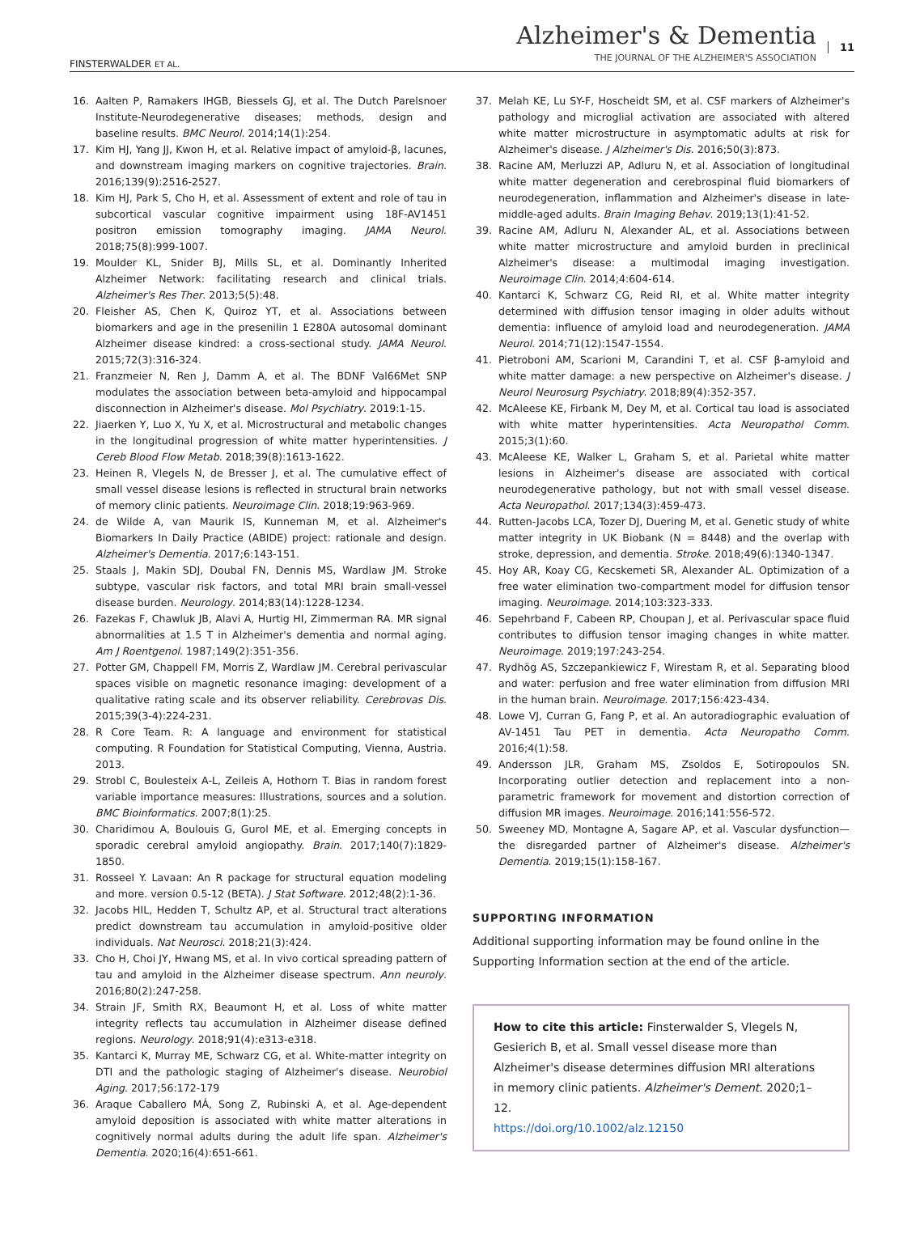FINSTERWALDER ET AL.
Alzheimer's & Dementia
THE JOURNAL OF THE ALZHEIMER'S ASSOCIATION
11
16. Aalten P, Ramakers IHGB, Biessels GJ, et al. The Dutch Parelsnoer Institute-Neurodegenerative diseases; methods, design and baseline results. BMC Neurol. 2014;14(1):254.
17. Kim HJ, Yang JJ, Kwon H, et al. Relative impact of amyloid-β, lacunes, and downstream imaging markers on cognitive trajectories. Brain. 2016;139(9):2516-2527.
18. Kim HJ, Park S, Cho H, et al. Assessment of extent and role of tau in subcortical vascular cognitive impairment using 18F-AV1451 positron emission tomography imaging. JAMA Neurol. 2018;75(8):999-1007.
19. Moulder KL, Snider BJ, Mills SL, et al. Dominantly Inherited Alzheimer Network: facilitating research and clinical trials. Alzheimer's Res Ther. 2013;5(5):48.
20. Fleisher AS, Chen K, Quiroz YT, et al. Associations between biomarkers and age in the presenilin 1 E280A autosomal dominant Alzheimer disease kindred: a cross-sectional study. JAMA Neurol. 2015;72(3):316-324.
21. Franzmeier N, Ren J, Damm A, et al. The BDNF Val66Met SNP modulates the association between beta-amyloid and hippocampal disconnection in Alzheimer's disease. Mol Psychiatry. 2019:1-15.
22. Jiaerken Y, Luo X, Yu X, et al. Microstructural and metabolic changes in the longitudinal progression of white matter hyperintensities. J Cereb Blood Flow Metab. 2018;39(8):1613-1622.
23. Heinen R, Vlegels N, de Bresser J, et al. The cumulative effect of small vessel disease lesions is reflected in structural brain networks of memory clinic patients. Neuroimage Clin. 2018;19:963-969.
24. de Wilde A, van Maurik IS, Kunneman M, et al. Alzheimer's Biomarkers In Daily Practice (ABIDE) project: rationale and design. Alzheimer's Dementia. 2017;6:143-151.
25. Staals J, Makin SDJ, Doubal FN, Dennis MS, Wardlaw JM. Stroke subtype, vascular risk factors, and total MRI brain small-vessel disease burden. Neurology. 2014;83(14):1228-1234.
26. Fazekas F, Chawluk JB, Alavi A, Hurtig HI, Zimmerman RA. MR signal abnormalities at 1.5 T in Alzheimer's dementia and normal aging. Am J Roentgenol. 1987;149(2):351-356.
27. Potter GM, Chappell FM, Morris Z, Wardlaw JM. Cerebral perivascular spaces visible on magnetic resonance imaging: development of a qualitative rating scale and its observer reliability. Cerebrovas Dis. 2015;39(3-4):224-231.
28. R Core Team. R: A language and environment for statistical computing. R Foundation for Statistical Computing, Vienna, Austria. 2013.
29. Strobl C, Boulesteix A-L, Zeileis A, Hothorn T. Bias in random forest variable importance measures: Illustrations, sources and a solution. BMC Bioinformatics. 2007;8(1):25.
30. Charidimou A, Boulouis G, Gurol ME, et al. Emerging concepts in sporadic cerebral amyloid angiopathy. Brain. 2017;140(7):1829-1850.
31. Rosseel Y. Lavaan: An R package for structural equation modeling and more. version 0.5-12 (BETA). J Stat Software. 2012;48(2):1-36.
32. Jacobs HIL, Hedden T, Schultz AP, et al. Structural tract alterations predict downstream tau accumulation in amyloid-positive older individuals. Nat Neurosci. 2018;21(3):424.
33. Cho H, Choi JY, Hwang MS, et al. In vivo cortical spreading pattern of tau and amyloid in the Alzheimer disease spectrum. Ann neuroly. 2016;80(2):247-258.
34. Strain JF, Smith RX, Beaumont H, et al. Loss of white matter integrity reflects tau accumulation in Alzheimer disease defined regions. Neurology. 2018;91(4):e313-e318.
35. Kantarci K, Murray ME, Schwarz CG, et al. White-matter integrity on DTI and the pathologic staging of Alzheimer's disease. Neurobiol Aging. 2017;56:172-179
36. Araque Caballero MÁ, Song Z, Rubinski A, et al. Age-dependent amyloid deposition is associated with white matter alterations in cognitively normal adults during the adult life span. Alzheimer's Dementia. 2020;16(4):651-661.
37. Melah KE, Lu SY-F, Hoscheidt SM, et al. CSF markers of Alzheimer's pathology and microglial activation are associated with altered white matter microstructure in asymptomatic adults at risk for Alzheimer's disease. J Alzheimer's Dis. 2016;50(3):873.
38. Racine AM, Merluzzi AP, Adluru N, et al. Association of longitudinal white matter degeneration and cerebrospinal fluid biomarkers of neurodegeneration, inflammation and Alzheimer's disease in late-middle-aged adults. Brain Imaging Behav. 2019;13(1):41-52.
39. Racine AM, Adluru N, Alexander AL, et al. Associations between white matter microstructure and amyloid burden in preclinical Alzheimer's disease: a multimodal imaging investigation. Neuroimage Clin. 2014;4:604-614.
40. Kantarci K, Schwarz CG, Reid RI, et al. White matter integrity determined with diffusion tensor imaging in older adults without dementia: influence of amyloid load and neurodegeneration. JAMA Neurol. 2014;71(12):1547-1554.
41. Pietroboni AM, Scarioni M, Carandini T, et al. CSF β-amyloid and white matter damage: a new perspective on Alzheimer's disease. J Neurol Neurosurg Psychiatry. 2018;89(4):352-357.
42. McAleese KE, Firbank M, Dey M, et al. Cortical tau load is associated with white matter hyperintensities. Acta Neuropathol Comm. 2015;3(1):60.
43. McAleese KE, Walker L, Graham S, et al. Parietal white matter lesions in Alzheimer's disease are associated with cortical neurodegenerative pathology, but not with small vessel disease. Acta Neuropathol. 2017;134(3):459-473.
44. Rutten-Jacobs LCA, Tozer DJ, Duering M, et al. Genetic study of white matter integrity in UK Biobank (N = 8448) and the overlap with stroke, depression, and dementia. Stroke. 2018;49(6):1340-1347.
45. Hoy AR, Koay CG, Kecskemeti SR, Alexander AL. Optimization of a free water elimination two-compartment model for diffusion tensor imaging. Neuroimage. 2014;103:323-333.
46. Sepehrband F, Cabeen RP, Choupan J, et al. Perivascular space fluid contributes to diffusion tensor imaging changes in white matter. Neuroimage. 2019;197:243-254.
47. Rydhög AS, Szczepankiewicz F, Wirestam R, et al. Separating blood and water: perfusion and free water elimination from diffusion MRI in the human brain. Neuroimage. 2017;156:423-434.
48. Lowe VJ, Curran G, Fang P, et al. An autoradiographic evaluation of AV-1451 Tau PET in dementia. Acta Neuropatho Comm. 2016;4(1):58.
49. Andersson JLR, Graham MS, Zsoldos E, Sotiropoulos SN. Incorporating outlier detection and replacement into a non-parametric framework for movement and distortion correction of diffusion MR images. Neuroimage. 2016;141:556-572.
50. Sweeney MD, Montagne A, Sagare AP, et al. Vascular dysfunction—the disregarded partner of Alzheimer's disease. Alzheimer's Dementia. 2019;15(1):158-167.
SUPPORTING INFORMATION
Additional supporting information may be found online in the Supporting Information section at the end of the article.
How to cite this article: Finsterwalder S, Vlegels N, Gesierich B, et al. Small vessel disease more than Alzheimer's disease determines diffusion MRI alterations in memory clinic patients. Alzheimer's Dement. 2020;1–12.
https://doi.org/10.1002/alz.12150